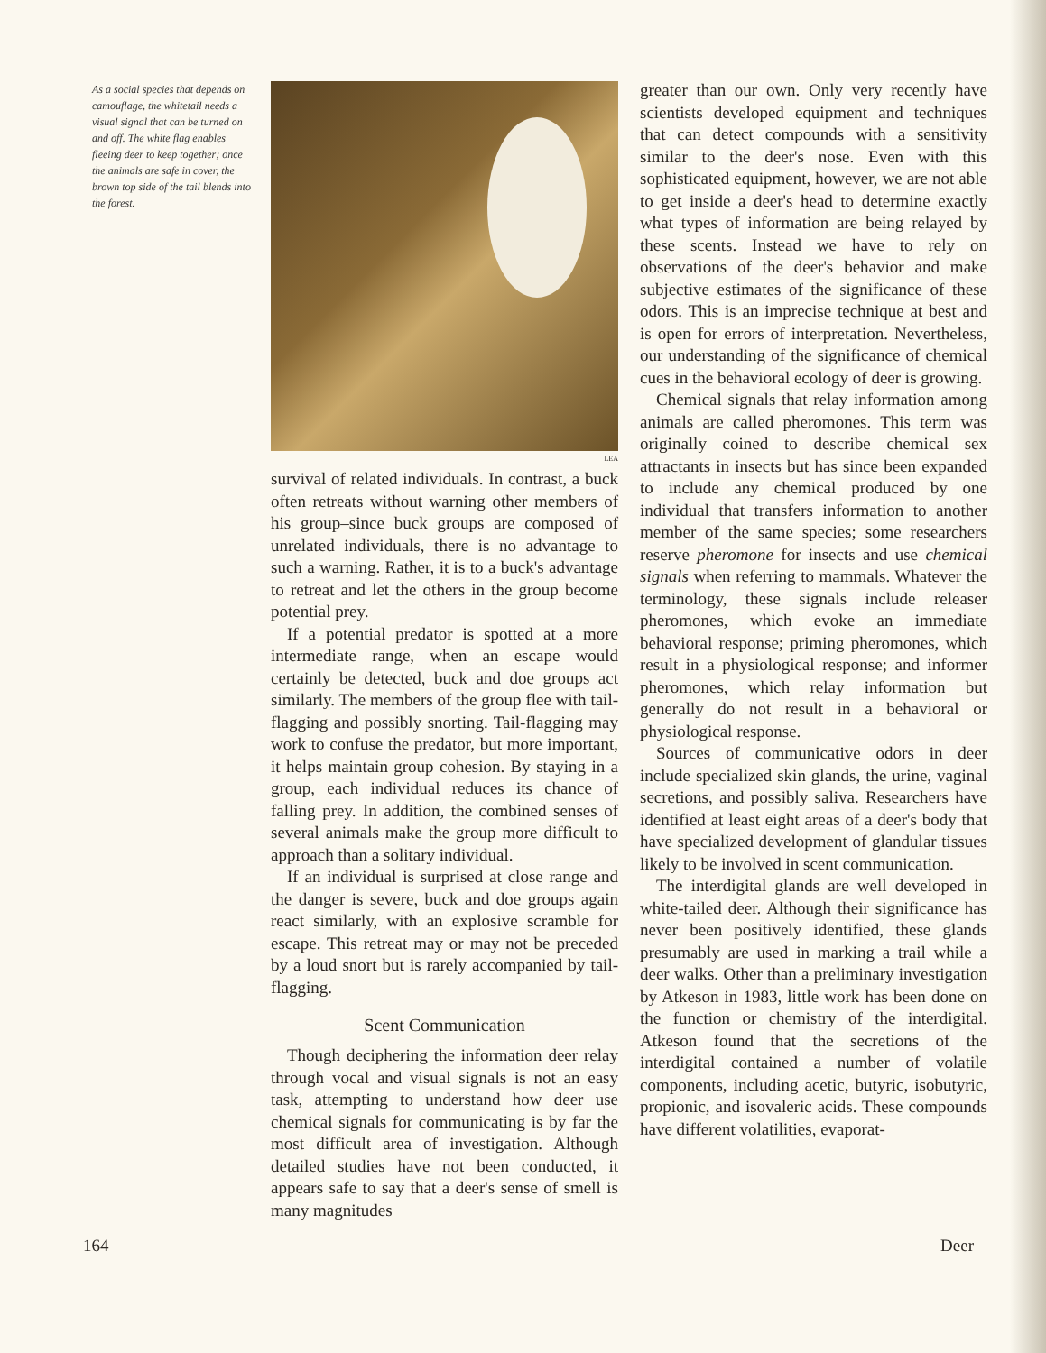As a social species that depends on camouflage, the whitetail needs a visual signal that can be turned on and off. The white flag enables fleeing deer to keep together; once the animals are safe in cover, the brown top side of the tail blends into the forest.
LEA
survival of related individuals. In contrast, a buck often retreats without warning other members of his group–since buck groups are composed of unrelated individuals, there is no advantage to such a warning. Rather, it is to a buck's advantage to retreat and let the others in the group become potential prey.
If a potential predator is spotted at a more intermediate range, when an escape would certainly be detected, buck and doe groups act similarly. The members of the group flee with tail-flagging and possibly snorting. Tail-flagging may work to confuse the predator, but more important, it helps maintain group cohesion. By staying in a group, each individual reduces its chance of falling prey. In addition, the combined senses of several animals make the group more difficult to approach than a solitary individual.
If an individual is surprised at close range and the danger is severe, buck and doe groups again react similarly, with an explosive scramble for escape. This retreat may or may not be preceded by a loud snort but is rarely accompanied by tail-flagging.
Scent Communication
Though deciphering the information deer relay through vocal and visual signals is not an easy task, attempting to understand how deer use chemical signals for communicating is by far the most difficult area of investigation. Although detailed studies have not been conducted, it appears safe to say that a deer's sense of smell is many magnitudes
greater than our own. Only very recently have scientists developed equipment and techniques that can detect compounds with a sensitivity similar to the deer's nose. Even with this sophisticated equipment, however, we are not able to get inside a deer's head to determine exactly what types of information are being relayed by these scents. Instead we have to rely on observations of the deer's behavior and make subjective estimates of the significance of these odors. This is an imprecise technique at best and is open for errors of interpretation. Nevertheless, our understanding of the significance of chemical cues in the behavioral ecology of deer is growing.
Chemical signals that relay information among animals are called pheromones. This term was originally coined to describe chemical sex attractants in insects but has since been expanded to include any chemical produced by one individual that transfers information to another member of the same species; some researchers reserve pheromone for insects and use chemical signals when referring to mammals. Whatever the terminology, these signals include releaser pheromones, which evoke an immediate behavioral response; priming pheromones, which result in a physiological response; and informer pheromones, which relay information but generally do not result in a behavioral or physiological response.
Sources of communicative odors in deer include specialized skin glands, the urine, vaginal secretions, and possibly saliva. Researchers have identified at least eight areas of a deer's body that have specialized development of glandular tissues likely to be involved in scent communication.
The interdigital glands are well developed in white-tailed deer. Although their significance has never been positively identified, these glands presumably are used in marking a trail while a deer walks. Other than a preliminary investigation by Atkeson in 1983, little work has been done on the function or chemistry of the interdigital. Atkeson found that the secretions of the interdigital contained a number of volatile components, including acetic, butyric, isobutyric, propionic, and isovaleric acids. These compounds have different volatilities, evaporat-
164 Deer